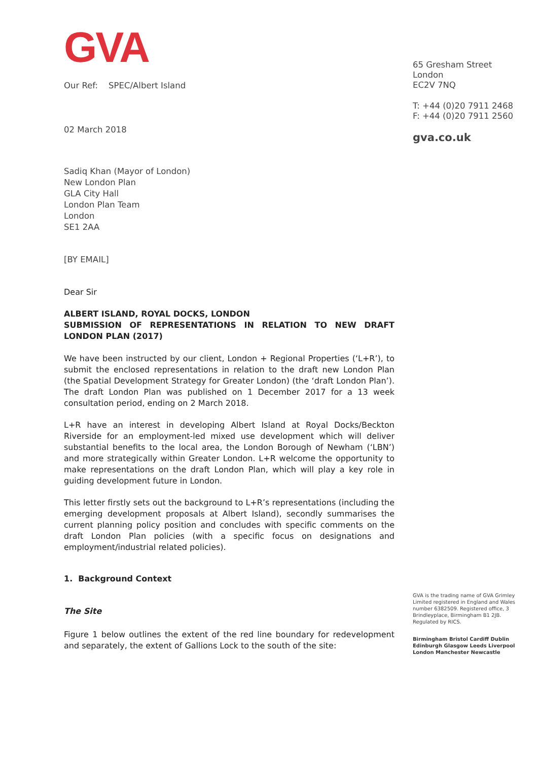GVA
Our Ref: SPEC/Albert Island
02 March 2018
Sadiq Khan (Mayor of London)
New London Plan
GLA City Hall
London Plan Team
London
SE1 2AA
[BY EMAIL]
Dear Sir
ALBERT ISLAND, ROYAL DOCKS, LONDON
SUBMISSION OF REPRESENTATIONS IN RELATION TO NEW DRAFT LONDON PLAN (2017)
We have been instructed by our client, London + Regional Properties (‘L+R’), to submit the enclosed representations in relation to the draft new London Plan (the Spatial Development Strategy for Greater London) (the ‘draft London Plan’). The draft London Plan was published on 1 December 2017 for a 13 week consultation period, ending on 2 March 2018.
L+R have an interest in developing Albert Island at Royal Docks/Beckton Riverside for an employment-led mixed use development which will deliver substantial benefits to the local area, the London Borough of Newham (‘LBN’) and more strategically within Greater London. L+R welcome the opportunity to make representations on the draft London Plan, which will play a key role in guiding development future in London.
This letter firstly sets out the background to L+R’s representations (including the emerging development proposals at Albert Island), secondly summarises the current planning policy position and concludes with specific comments on the draft London Plan policies (with a specific focus on designations and employment/industrial related policies).
1. Background Context
The Site
Figure 1 below outlines the extent of the red line boundary for redevelopment and separately, the extent of Gallions Lock to the south of the site:
65 Gresham Street
London
EC2V 7NQ
T: +44 (0)20 7911 2468
F: +44 (0)20 7911 2560
gva.co.uk
GVA is the trading name of GVA Grimley Limited registered in England and Wales number 6382509. Registered office, 3 Brindleyplace, Birmingham B1 2JB. Regulated by RICS.
Birmingham Bristol Cardiff Dublin Edinburgh Glasgow Leeds Liverpool London Manchester Newcastle